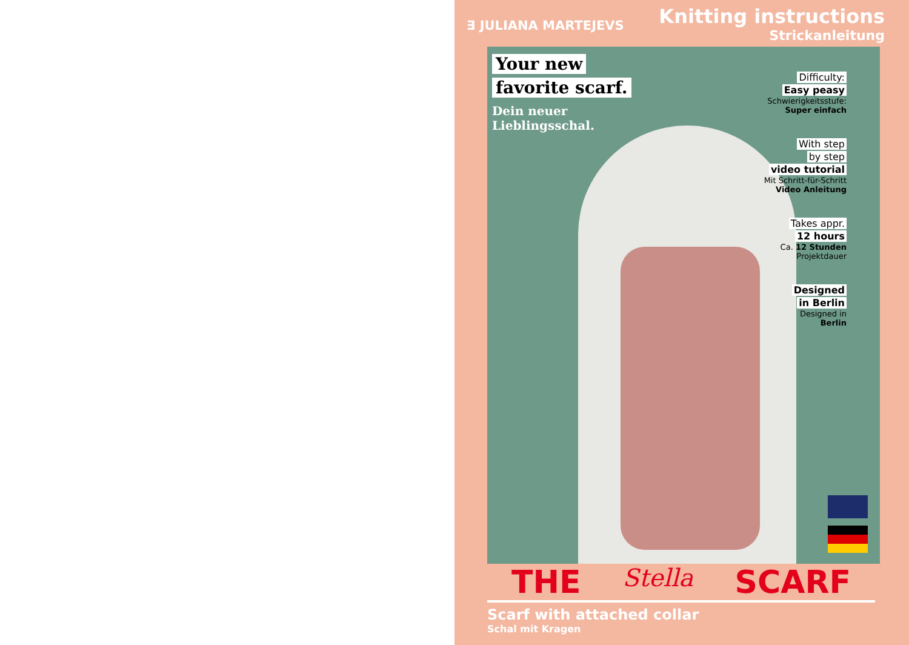∃ JULIANA MARTEJEVS
Knitting instructions
Strickanleitung
Your new
favorite scarf.
Dein neuer
Lieblingsschal.
Difficulty:
Easy peasy
Schwierigkeitsstufe:
Super einfach
With step
by step
video tutorial
Mit Schritt-für-Schritt
Video Anleitung
Takes appr.
12 hours
Ca. 12 Stunden
Projektdauer
Designed
in Berlin
Designed in
Berlin
THE Stella SCARF
Scarf with attached collar
Schal mit Kragen